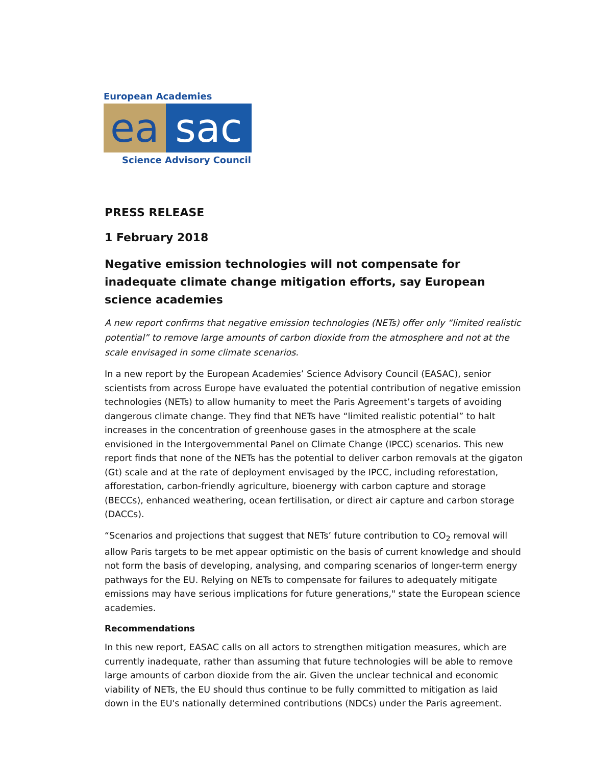European Academies
ea sac
Science Advisory Council
PRESS RELEASE
1 February 2018
Negative emission technologies will not compensate for inadequate climate change mitigation efforts, say European science academies
A new report confirms that negative emission technologies (NETs) offer only “limited realistic potential” to remove large amounts of carbon dioxide from the atmosphere and not at the scale envisaged in some climate scenarios.
In a new report by the European Academies’ Science Advisory Council (EASAC), senior scientists from across Europe have evaluated the potential contribution of negative emission technologies (NETs) to allow humanity to meet the Paris Agreement’s targets of avoiding dangerous climate change. They find that NETs have “limited realistic potential” to halt increases in the concentration of greenhouse gases in the atmosphere at the scale envisioned in the Intergovernmental Panel on Climate Change (IPCC) scenarios. This new report finds that none of the NETs has the potential to deliver carbon removals at the gigaton (Gt) scale and at the rate of deployment envisaged by the IPCC, including reforestation, afforestation, carbon-friendly agriculture, bioenergy with carbon capture and storage (BECCs), enhanced weathering, ocean fertilisation, or direct air capture and carbon storage (DACCs).
“Scenarios and projections that suggest that NETs’ future contribution to CO<sub>2</sub> removal will allow Paris targets to be met appear optimistic on the basis of current knowledge and should not form the basis of developing, analysing, and comparing scenarios of longer-term energy pathways for the EU. Relying on NETs to compensate for failures to adequately mitigate emissions may have serious implications for future generations," state the European science academies.
Recommendations
In this new report, EASAC calls on all actors to strengthen mitigation measures, which are currently inadequate, rather than assuming that future technologies will be able to remove large amounts of carbon dioxide from the air. Given the unclear technical and economic viability of NETs, the EU should thus continue to be fully committed to mitigation as laid down in the EU's nationally determined contributions (NDCs) under the Paris agreement.